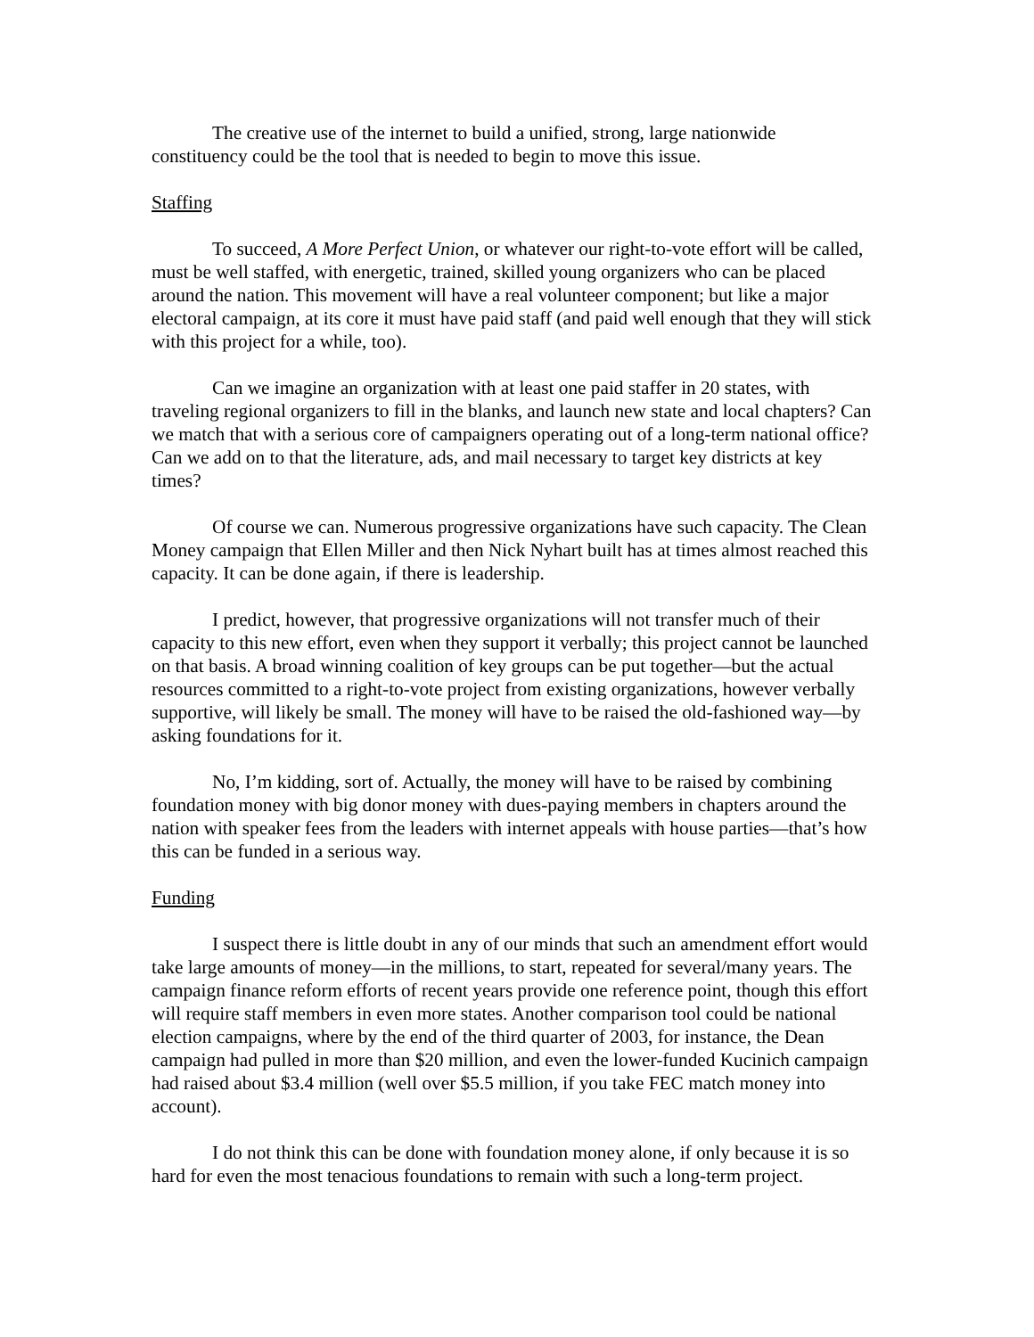The creative use of the internet to build a unified, strong, large nationwide constituency could be the tool that is needed to begin to move this issue.
Staffing
To succeed, A More Perfect Union, or whatever our right-to-vote effort will be called, must be well staffed, with energetic, trained, skilled young organizers who can be placed around the nation. This movement will have a real volunteer component; but like a major electoral campaign, at its core it must have paid staff (and paid well enough that they will stick with this project for a while, too).
Can we imagine an organization with at least one paid staffer in 20 states, with traveling regional organizers to fill in the blanks, and launch new state and local chapters? Can we match that with a serious core of campaigners operating out of a long-term national office? Can we add on to that the literature, ads, and mail necessary to target key districts at key times?
Of course we can. Numerous progressive organizations have such capacity. The Clean Money campaign that Ellen Miller and then Nick Nyhart built has at times almost reached this capacity. It can be done again, if there is leadership.
I predict, however, that progressive organizations will not transfer much of their capacity to this new effort, even when they support it verbally; this project cannot be launched on that basis. A broad winning coalition of key groups can be put together—but the actual resources committed to a right-to-vote project from existing organizations, however verbally supportive, will likely be small. The money will have to be raised the old-fashioned way—by asking foundations for it.
No, I’m kidding, sort of. Actually, the money will have to be raised by combining foundation money with big donor money with dues-paying members in chapters around the nation with speaker fees from the leaders with internet appeals with house parties—that’s how this can be funded in a serious way.
Funding
I suspect there is little doubt in any of our minds that such an amendment effort would take large amounts of money—in the millions, to start, repeated for several/many years. The campaign finance reform efforts of recent years provide one reference point, though this effort will require staff members in even more states. Another comparison tool could be national election campaigns, where by the end of the third quarter of 2003, for instance, the Dean campaign had pulled in more than $20 million, and even the lower-funded Kucinich campaign had raised about $3.4 million (well over $5.5 million, if you take FEC match money into account).
I do not think this can be done with foundation money alone, if only because it is so hard for even the most tenacious foundations to remain with such a long-term project.